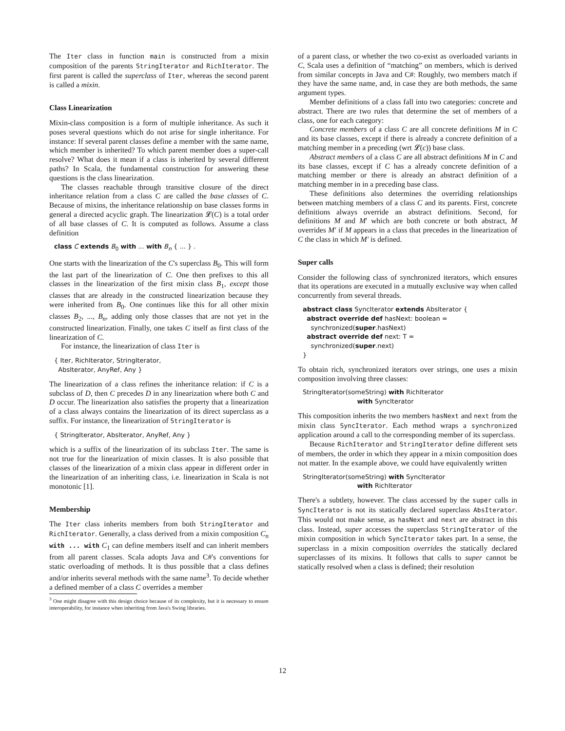The Iter class in function main is constructed from a mixin composition of the parents StringIterator and RichIterator. The first parent is called the superclass of Iter, whereas the second parent is called a mixin.
Class Linearization
Mixin-class composition is a form of multiple inheritance. As such it poses several questions which do not arise for single inheritance. For instance: If several parent classes define a member with the same name, which member is inherited? To which parent member does a super-call resolve? What does it mean if a class is inherited by several different paths? In Scala, the fundamental construction for answering these questions is the class linearization.
The classes reachable through transitive closure of the direct inheritance relation from a class C are called the base classes of C. Because of mixins, the inheritance relationship on base classes forms in general a directed acyclic graph. The linearization 𝓛(C) is a total order of all base classes of C. It is computed as follows. Assume a class definition
class C extends B0 with ... with Bn { ... } .
One starts with the linearization of the C's superclass B<sub>0</sub>. This will form the last part of the linearization of C. One then prefixes to this all classes in the linearization of the first mixin class B<sub>1</sub>, except those classes that are already in the constructed linearization because they were inherited from B<sub>0</sub>. One continues like this for all other mixin classes B<sub>2</sub>, ..., B<sub>n</sub>, adding only those classes that are not yet in the constructed linearization. Finally, one takes C itself as first class of the linearization of C.
For instance, the linearization of class Iter is
{ Iter, RichIterator, StringIterator,
  AbsIterator, AnyRef, Any }
The linearization of a class refines the inheritance relation: if C is a subclass of D, then C precedes D in any linearization where both C and D occur. The linearization also satisfies the property that a linearization of a class always contains the linearization of its direct superclass as a suffix. For instance, the linearization of StringIterator is
{ StringIterator, AbsIterator, AnyRef, Any }
which is a suffix of the linearization of its subclass Iter. The same is not true for the linearization of mixin classes. It is also possible that classes of the linearization of a mixin class appear in different order in the linearization of an inheriting class, i.e. linearization in Scala is not monotonic [1].
Membership
The Iter class inherits members from both StringIterator and RichIterator. Generally, a class derived from a mixin composition C<sub>n</sub> with ... with C<sub>1</sub> can define members itself and can inherit members from all parent classes. Scala adopts Java and C#'s conventions for static overloading of methods. It is thus possible that a class defines and/or inherits several methods with the same name<sup>3</sup>. To decide whether a defined member of a class C overrides a member
<sup>3</sup> One might disagree with this design choice because of its complexity, but it is necessary to ensure interoperability, for instance when inheriting from Java's Swing libraries.
of a parent class, or whether the two co-exist as overloaded variants in C, Scala uses a definition of “matching” on members, which is derived from similar concepts in Java and C#: Roughly, two members match if they have the same name, and, in case they are both methods, the same argument types.
Member definitions of a class fall into two categories: concrete and abstract. There are two rules that determine the set of members of a class, one for each category:
Concrete members of a class C are all concrete definitions M in C and its base classes, except if there is already a concrete definition of a matching member in a preceding (wrt 𝓛(c)) base class.
Abstract members of a class C are all abstract definitions M in C and its base classes, except if C has a already concrete definition of a matching member or there is already an abstract definition of a matching member in in a preceding base class.
These definitions also determines the overriding relationships between matching members of a class C and its parents. First, concrete definitions always override an abstract definitions. Second, for definitions M and M' which are both concrete or both abstract, M overrides M′ if M appears in a class that precedes in the linearization of C the class in which M′ is defined.
Super calls
Consider the following class of synchronized iterators, which ensures that its operations are executed in a mutually exclusive way when called concurrently from several threads.
abstract class SyncIterator extends AbsIterator {
  abstract override def hasNext: boolean =
    synchronized(super.hasNext)
  abstract override def next: T =
    synchronized(super.next)
}
To obtain rich, synchronized iterators over strings, one uses a mixin composition involving three classes:
StringIterator(someString) with RichIterator
                           with SyncIterator
This composition inherits the two members hasNext and next from the mixin class SyncIterator. Each method wraps a synchronized application around a call to the corresponding member of its superclass.
Because RichIterator and StringIterator define different sets of members, the order in which they appear in a mixin composition does not matter. In the example above, we could have equivalently written
StringIterator(someString) with SyncIterator
                           with RichIterator
There's a subtlety, however. The class accessed by the super calls in SyncIterator is not its statically declared superclass AbsIterator. This would not make sense, as hasNext and next are abstract in this class. Instead, super accesses the superclass StringIterator of the mixin composition in which SyncIterator takes part. In a sense, the superclass in a mixin composition overrides the statically declared superclasses of its mixins. It follows that calls to super cannot be statically resolved when a class is defined; their resolution
12